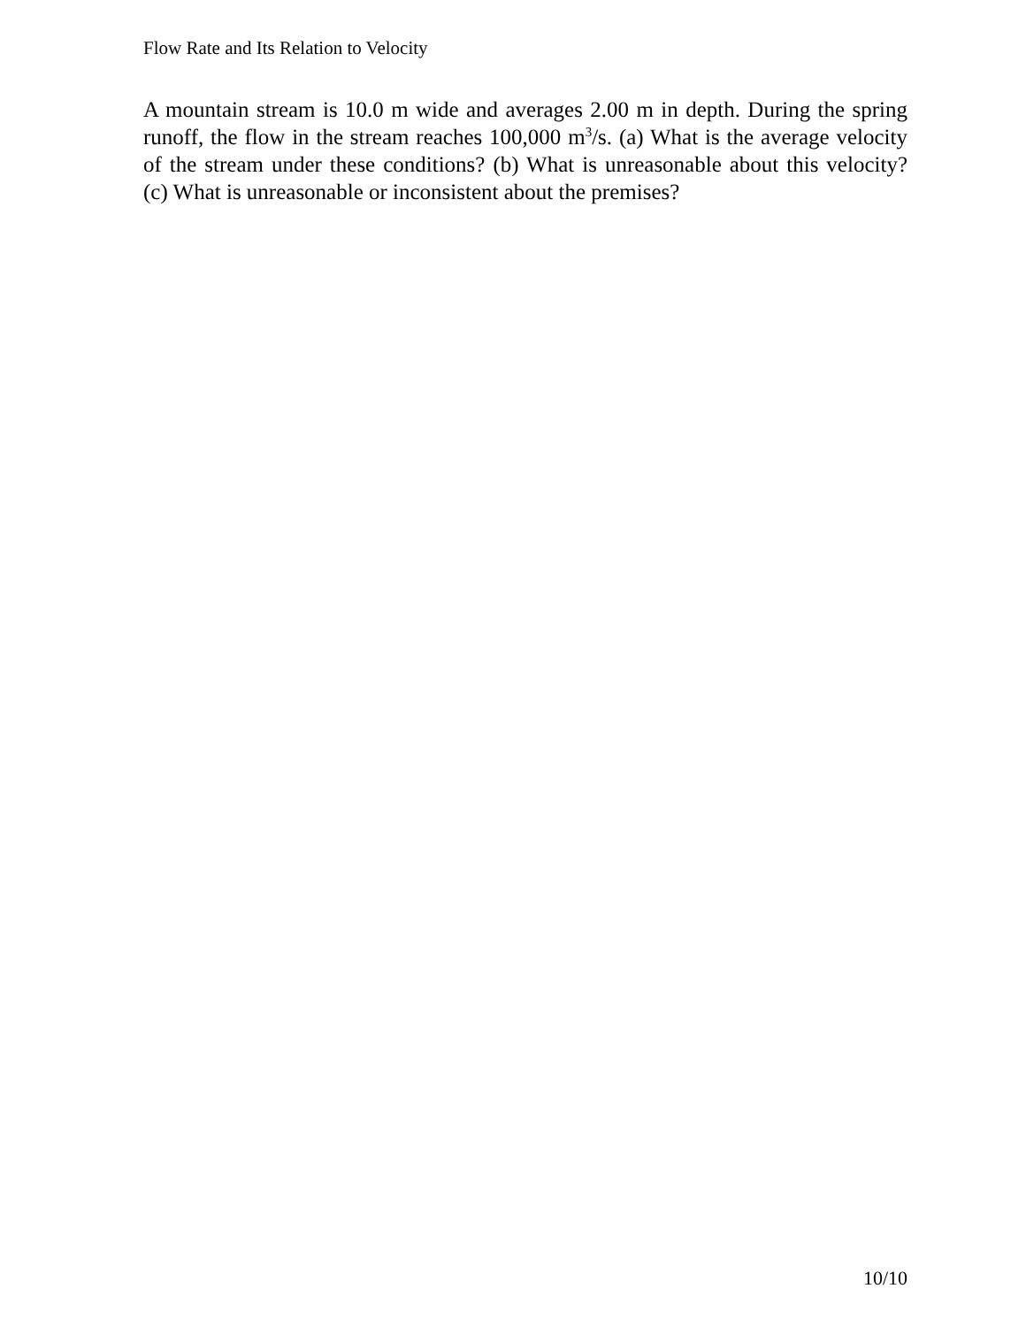Flow Rate and Its Relation to Velocity
A mountain stream is 10.0 m wide and averages 2.00 m in depth. During the spring runoff, the flow in the stream reaches 100,000 m<sup>3</sup>/s. (a) What is the average velocity of the stream under these conditions? (b) What is unreasonable about this velocity? (c) What is unreasonable or inconsistent about the premises?
10/10